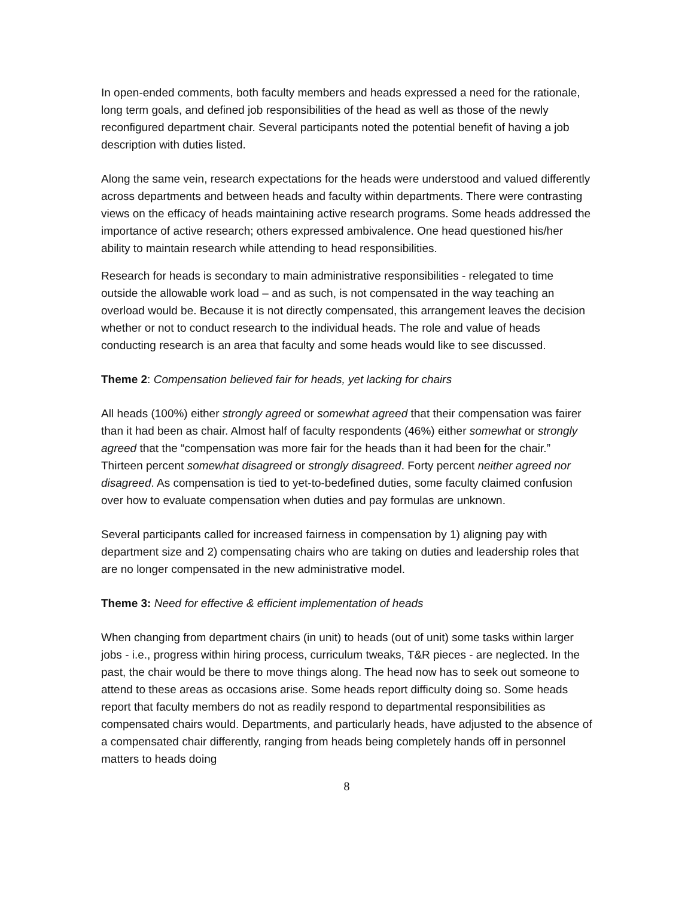In open-ended comments, both faculty members and heads expressed a need for the rationale, long term goals, and defined job responsibilities of the head as well as those of the newly reconfigured department chair. Several participants noted the potential benefit of having a job description with duties listed.
Along the same vein, research expectations for the heads were understood and valued differently across departments and between heads and faculty within departments. There were contrasting views on the efficacy of heads maintaining active research programs. Some heads addressed the importance of active research; others expressed ambivalence. One head questioned his/her ability to maintain research while attending to head responsibilities.
Research for heads is secondary to main administrative responsibilities - relegated to time outside the allowable work load – and as such, is not compensated in the way teaching an overload would be. Because it is not directly compensated, this arrangement leaves the decision whether or not to conduct research to the individual heads. The role and value of heads conducting research is an area that faculty and some heads would like to see discussed.
Theme 2: Compensation believed fair for heads, yet lacking for chairs
All heads (100%) either strongly agreed or somewhat agreed that their compensation was fairer than it had been as chair. Almost half of faculty respondents (46%) either somewhat or strongly agreed that the “compensation was more fair for the heads than it had been for the chair.” Thirteen percent somewhat disagreed or strongly disagreed. Forty percent neither agreed nor disagreed. As compensation is tied to yet-to-bedefined duties, some faculty claimed confusion over how to evaluate compensation when duties and pay formulas are unknown.
Several participants called for increased fairness in compensation by 1) aligning pay with department size and 2) compensating chairs who are taking on duties and leadership roles that are no longer compensated in the new administrative model.
Theme 3: Need for effective & efficient implementation of heads
When changing from department chairs (in unit) to heads (out of unit) some tasks within larger jobs - i.e., progress within hiring process, curriculum tweaks, T&R pieces - are neglected. In the past, the chair would be there to move things along. The head now has to seek out someone to attend to these areas as occasions arise. Some heads report difficulty doing so. Some heads report that faculty members do not as readily respond to departmental responsibilities as compensated chairs would. Departments, and particularly heads, have adjusted to the absence of a compensated chair differently, ranging from heads being completely hands off in personnel matters to heads doing
8